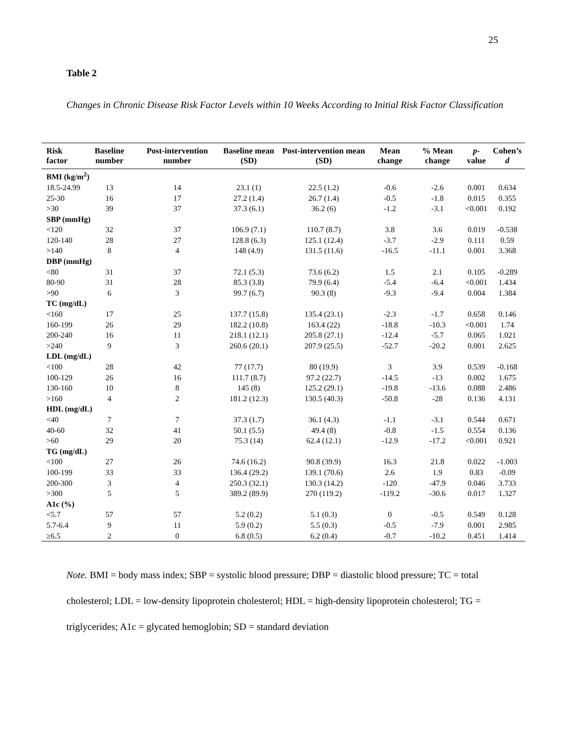25
Table 2
Changes in Chronic Disease Risk Factor Levels within 10 Weeks According to Initial Risk Factor Classification
| Risk factor | Baseline number | Post-intervention number | Baseline mean (SD) | Post-intervention mean (SD) | Mean change | % Mean change | p -value | Cohen’s d |
| --- | --- | --- | --- | --- | --- | --- | --- | --- |
| BMI (kg/m<sup>2</sup>) | | | | | | | | |
| 18.5-24.99 | 13 | 14 | 23.1 (1) | 22.5 (1.2) | -0.6 | -2.6 | 0.001 | 0.634 |
| 25-30 | 16 | 17 | 27.2 (1.4) | 26.7 (1.4) | -0.5 | -1.8 | 0.015 | 0.355 |
| >30 | 39 | 37 | 37.3 (6.1) | 36.2 (6) | -1.2 | -3.1 | <0.001 | 0.192 |
| SBP (mmHg) | | | | | | | | |
| <120 | 32 | 37 | 106.9 (7.1) | 110.7 (8.7) | 3.8 | 3.6 | 0.019 | -0.538 |
| 120-140 | 28 | 27 | 128.8 (6.3) | 125.1 (12.4) | -3.7 | -2.9 | 0.111 | 0.59 |
| >140 | 8 | 4 | 148 (4.9) | 131.5 (11.6) | -16.5 | -11.1 | 0.001 | 3.368 |
| DBP (mmHg) | | | | | | | | |
| <80 | 31 | 37 | 72.1 (5.3) | 73.6 (6.2) | 1.5 | 2.1 | 0.105 | -0.289 |
| 80-90 | 31 | 28 | 85.3 (3.8) | 79.9 (6.4) | -5.4 | -6.4 | <0.001 | 1.434 |
| >90 | 6 | 3 | 99.7 (6.7) | 90.3 (8) | -9.3 | -9.4 | 0.004 | 1.384 |
| TC (mg/dL) | | | | | | | | |
| <160 | 17 | 25 | 137.7 (15.8) | 135.4 (23.1) | -2.3 | -1.7 | 0.658 | 0.146 |
| 160-199 | 26 | 29 | 182.2 (10.8) | 163.4 (22) | -18.8 | -10.3 | <0.001 | 1.74 |
| 200-240 | 16 | 11 | 218.1 (12.1) | 205.8 (27.1) | -12.4 | -5.7 | 0.065 | 1.021 |
| >240 | 9 | 3 | 260.6 (20.1) | 207.9 (25.5) | -52.7 | -20.2 | 0.001 | 2.625 |
| LDL (mg/dL) | | | | | | | | |
| <100 | 28 | 42 | 77 (17.7) | 80 (19.9) | 3 | 3.9 | 0.539 | -0.168 |
| 100-129 | 26 | 16 | 111.7 (8.7) | 97.2 (22.7) | -14.5 | -13 | 0.002 | 1.675 |
| 130-160 | 10 | 8 | 145 (8) | 125.2 (29.1) | -19.8 | -13.6 | 0.088 | 2.486 |
| >160 | 4 | 2 | 181.2 (12.3) | 130.5 (40.3) | -50.8 | -28 | 0.136 | 4.131 |
| HDL (mg/dL) | | | | | | | | |
| <40 | 7 | 7 | 37.3 (1.7) | 36.1 (4.3) | -1.1 | -3.1 | 0.544 | 0.671 |
| 40-60 | 32 | 41 | 50.1 (5.5) | 49.4 (8) | -0.8 | -1.5 | 0.554 | 0.136 |
| >60 | 29 | 20 | 75.3 (14) | 62.4 (12.1) | -12.9 | -17.2 | <0.001 | 0.921 |
| TG (mg/dL) | | | | | | | | |
| <100 | 27 | 26 | 74.6 (16.2) | 90.8 (39.9) | 16.3 | 21.8 | 0.022 | -1.003 |
| 100-199 | 33 | 33 | 136.4 (29.2) | 139.1 (70.6) | 2.6 | 1.9 | 0.83 | -0.09 |
| 200-300 | 3 | 4 | 250.3 (32.1) | 130.3 (14.2) | -120 | -47.9 | 0.046 | 3.733 |
| >300 | 5 | 5 | 389.2 (89.9) | 270 (119.2) | -119.2 | -30.6 | 0.017 | 1.327 |
| A1c (%) | | | | | | | | |
| <5.7 | 57 | 57 | 5.2 (0.2) | 5.1 (0.3) | 0 | -0.5 | 0.549 | 0.128 |
| 5.7-6.4 | 9 | 11 | 5.9 (0.2) | 5.5 (0.3) | -0.5 | -7.9 | 0.001 | 2.985 |
| ≥6.5 | 2 | 0 | 6.8 (0.5) | 6.2 (0.4) | -0.7 | -10.2 | 0.451 | 1.414 |
Note. BMI = body mass index; SBP = systolic blood pressure; DBP = diastolic blood pressure; TC = total cholesterol; LDL = low-density lipoprotein cholesterol; HDL = high-density lipoprotein cholesterol; TG = triglycerides; A1c = glycated hemoglobin; SD = standard deviation